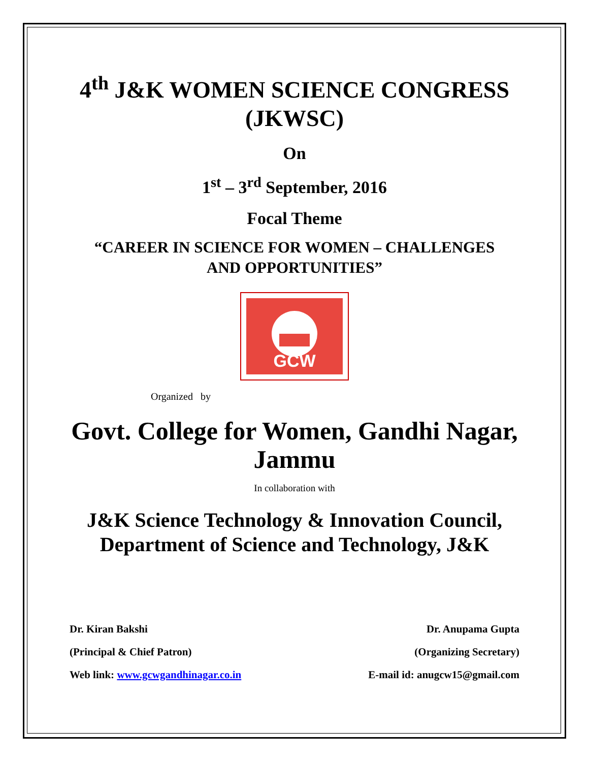4<sup>th</sup> J&K WOMEN SCIENCE CONGRESS
(JKWSC)
On
1<sup>st</sup> – 3<sup>rd</sup> September, 2016
Focal Theme
“CAREER IN SCIENCE FOR WOMEN – CHALLENGES
AND OPPORTUNITIES”
GCW
Organized by
Govt. College for Women, Gandhi Nagar,
Jammu
In collaboration with
J&K Science Technology & Innovation Council,
Department of Science and Technology, J&K
Dr. Kiran Bakshi
(Principal & Chief Patron)
Web link: www.gcwgandhinagar.co.in
Dr. Anupama Gupta
(Organizing Secretary)
E-mail id: anugcw15@gmail.com